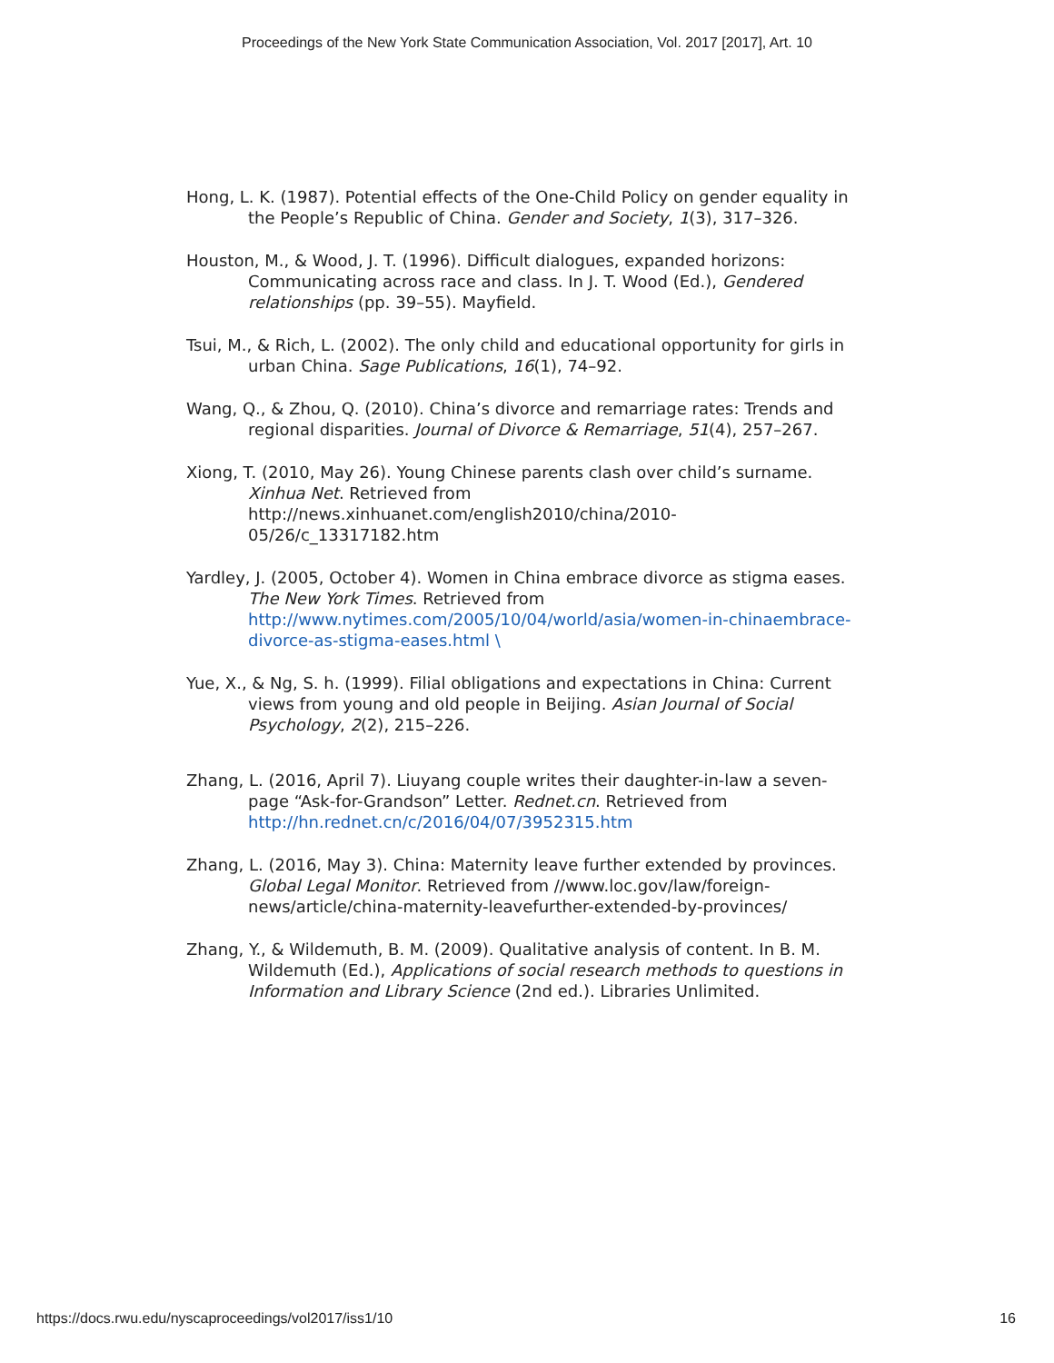Proceedings of the New York State Communication Association, Vol. 2017 [2017], Art. 10
Hong, L. K. (1987). Potential effects of the One-Child Policy on gender equality in the People’s Republic of China. Gender and Society, 1(3), 317–326.
Houston, M., & Wood, J. T. (1996). Difficult dialogues, expanded horizons: Communicating across race and class. In J. T. Wood (Ed.), Gendered relationships (pp. 39–55). Mayfield.
Tsui, M., & Rich, L. (2002). The only child and educational opportunity for girls in urban China. Sage Publications, 16(1), 74–92.
Wang, Q., & Zhou, Q. (2010). China’s divorce and remarriage rates: Trends and regional disparities. Journal of Divorce & Remarriage, 51(4), 257–267.
Xiong, T. (2010, May 26). Young Chinese parents clash over child’s surname. Xinhua Net. Retrieved from http://news.xinhuanet.com/english2010/china/2010-05/26/c_13317182.htm
Yardley, J. (2005, October 4). Women in China embrace divorce as stigma eases. The New York Times. Retrieved from http://www.nytimes.com/2005/10/04/world/asia/women-in-chinaembrace-divorce-as-stigma-eases.html \
Yue, X., & Ng, S. h. (1999). Filial obligations and expectations in China: Current views from young and old people in Beijing. Asian Journal of Social Psychology, 2(2), 215–226.
Zhang, L. (2016, April 7). Liuyang couple writes their daughter-in-law a seven-page “Ask-for-Grandson” Letter. Rednet.cn. Retrieved from http://hn.rednet.cn/c/2016/04/07/3952315.htm
Zhang, L. (2016, May 3). China: Maternity leave further extended by provinces. Global Legal Monitor. Retrieved from //www.loc.gov/law/foreign-news/article/china-maternity-leavefurther-extended-by-provinces/
Zhang, Y., & Wildemuth, B. M. (2009). Qualitative analysis of content. In B. M. Wildemuth (Ed.), Applications of social research methods to questions in Information and Library Science (2nd ed.). Libraries Unlimited.
https://docs.rwu.edu/nyscaproceedings/vol2017/iss1/10 16